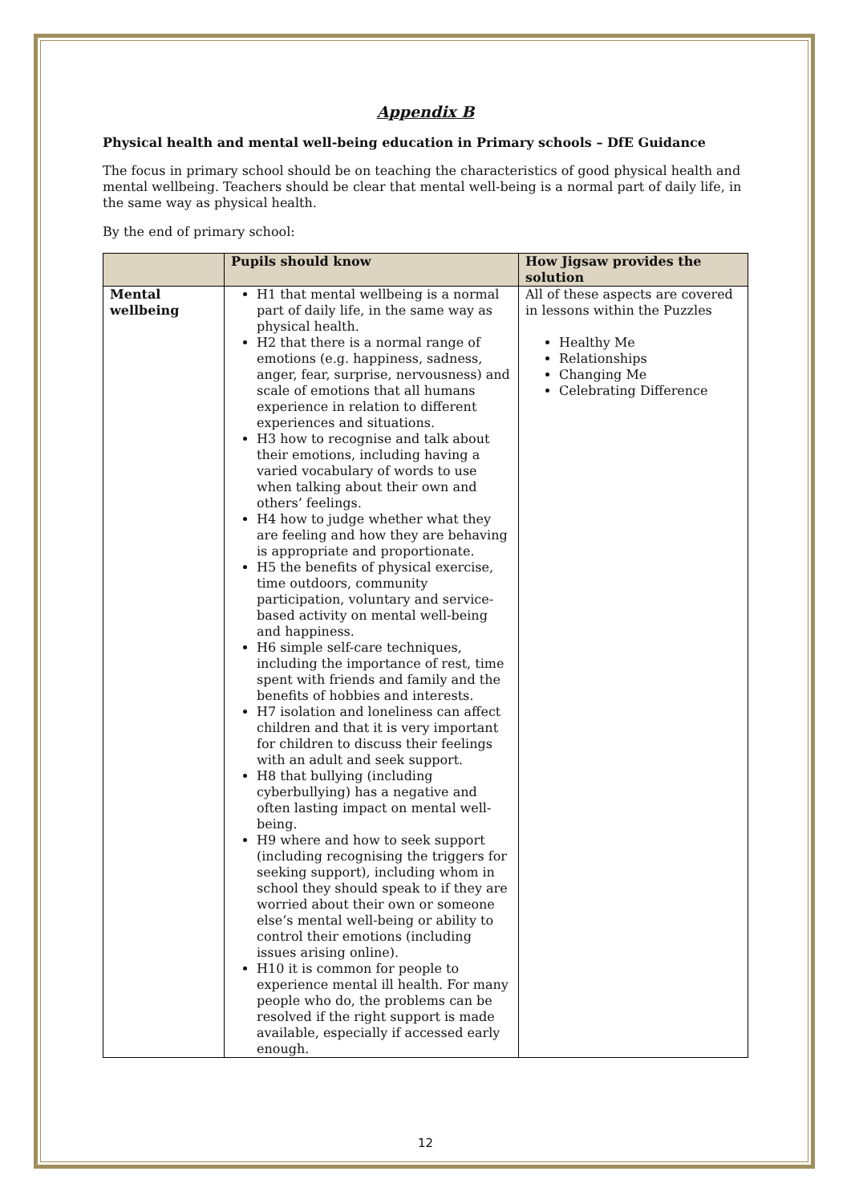Appendix B
Physical health and mental well-being education in Primary schools – DfE Guidance
The focus in primary school should be on teaching the characteristics of good physical health and mental wellbeing. Teachers should be clear that mental well-being is a normal part of daily life, in the same way as physical health.
By the end of primary school:
| | Pupils should know | How Jigsaw provides the solution |
| --- | --- | --- |
| Mental wellbeing | H1 that mental wellbeing is a normal part of daily life, in the same way as physical health. H2 that there is a normal range of emotions (e.g. happiness, sadness, anger, fear, surprise, nervousness) and scale of emotions that all humans experience in relation to different experiences and situations. H3 how to recognise and talk about their emotions, including having a varied vocabulary of words to use when talking about their own and others’ feelings. H4 how to judge whether what they are feeling and how they are behaving is appropriate and proportionate. H5 the benefits of physical exercise, time outdoors, community participation, voluntary and service-based activity on mental well-being and happiness. H6 simple self-care techniques, including the importance of rest, time spent with friends and family and the benefits of hobbies and interests. H7 isolation and loneliness can affect children and that it is very important for children to discuss their feelings with an adult and seek support. H8 that bullying (including cyberbullying) has a negative and often lasting impact on mental well-being. H9 where and how to seek support (including recognising the triggers for seeking support), including whom in school they should speak to if they are worried about their own or someone else’s mental well-being or ability to control their emotions (including issues arising online). H10 it is common for people to experience mental ill health. For many people who do, the problems can be resolved if the right support is made available, especially if accessed early enough. | All of these aspects are covered in lessons within the Puzzles Healthy Me Relationships Changing Me Celebrating Difference |
12